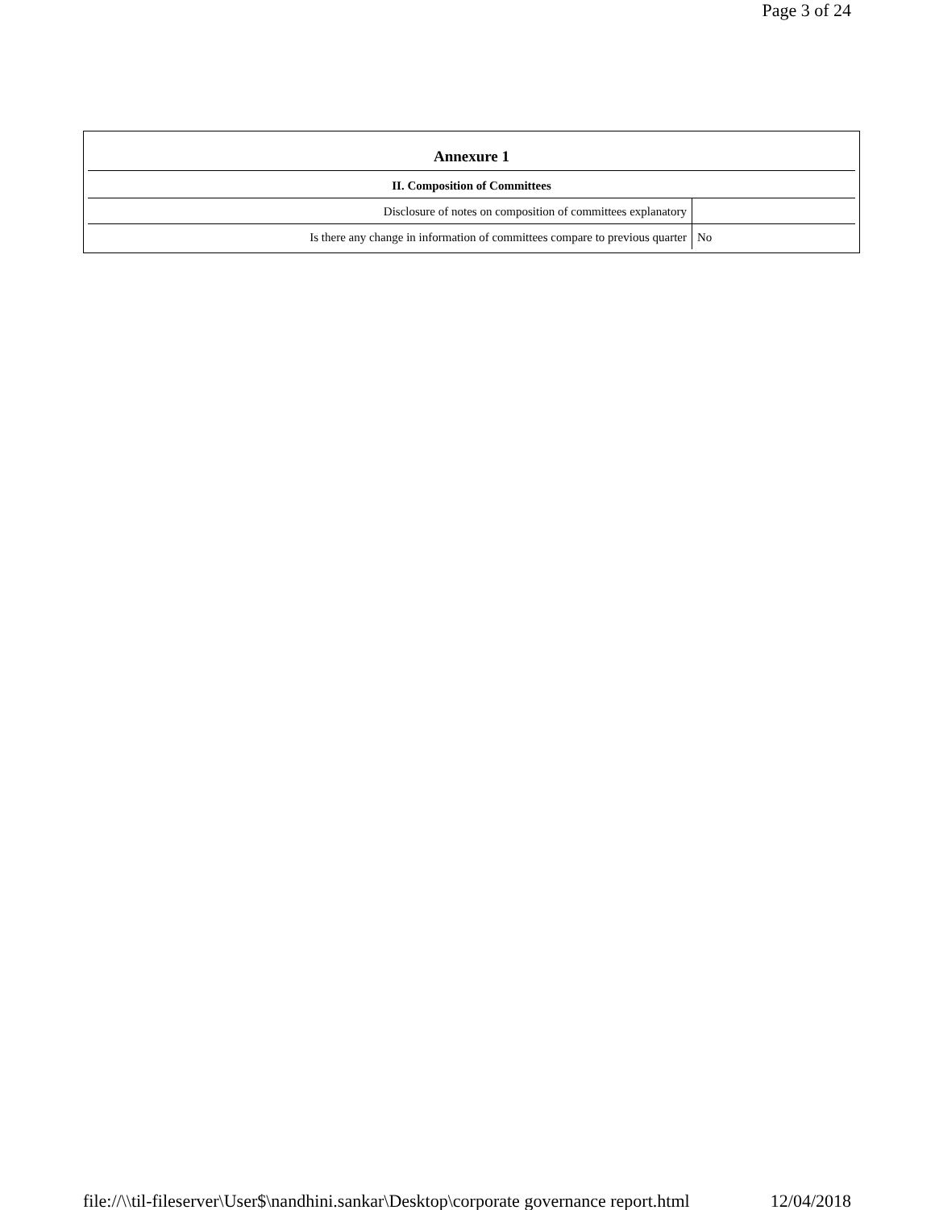Page 3 of 24
| Annexure 1 | |
| --- | --- |
| II. Composition of Committees | |
| Disclosure of notes on composition of committees explanatory | |
| Is there any change in information of committees compare to previous quarter | No |
file://\\til-fileserver\User$\nandhini.sankar\Desktop\corporate governance report.html 12/04/2018